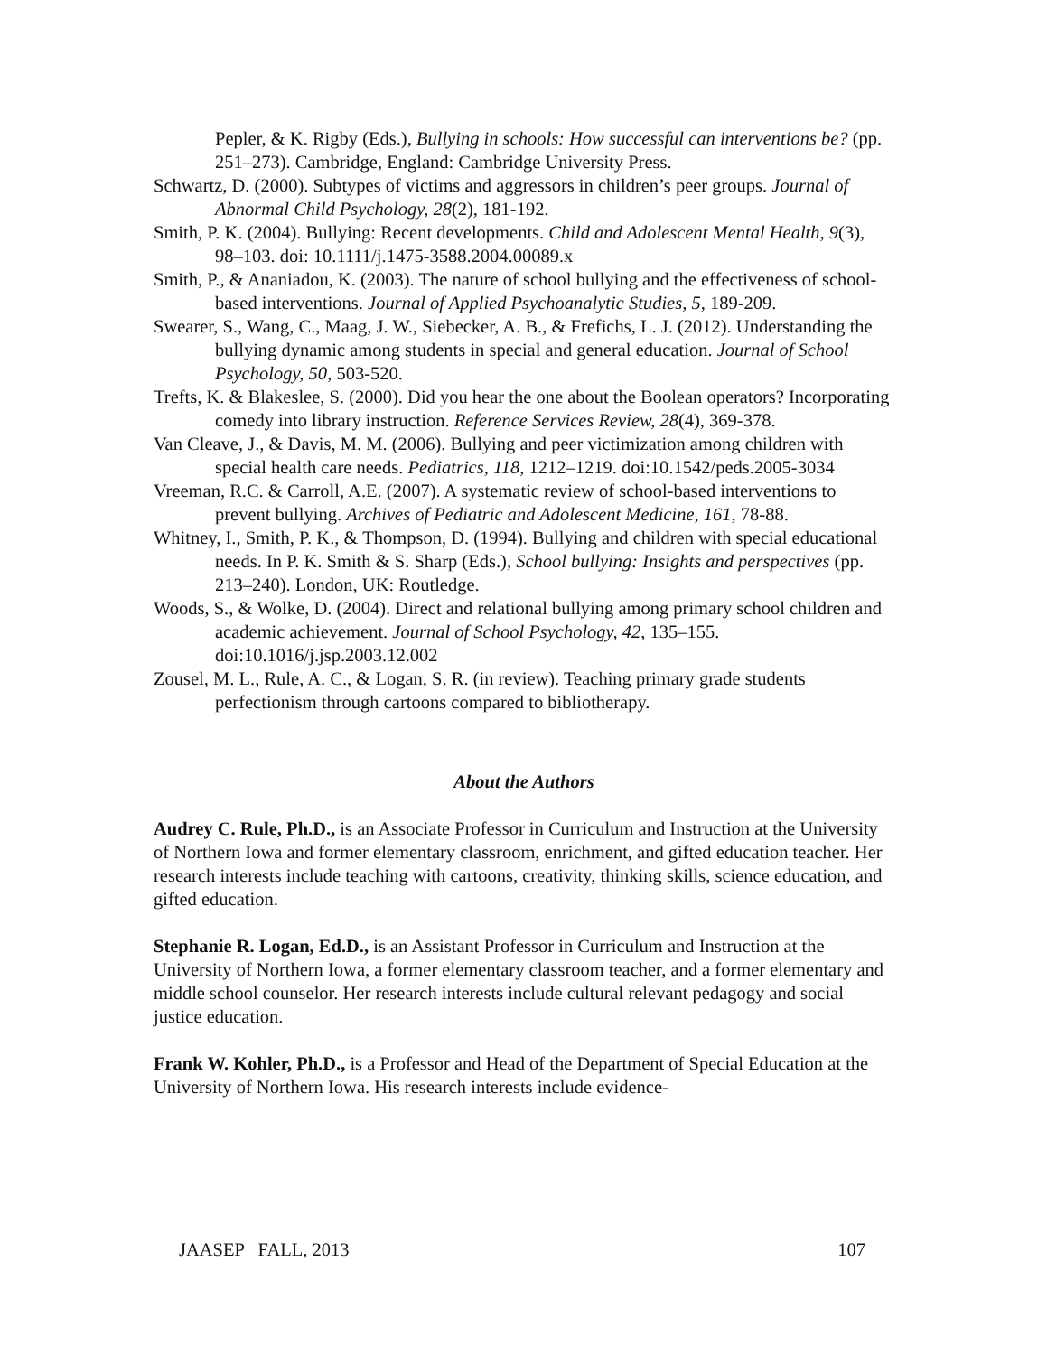Pepler, & K. Rigby (Eds.), Bullying in schools: How successful can interventions be? (pp. 251–273). Cambridge, England: Cambridge University Press.
Schwartz, D. (2000). Subtypes of victims and aggressors in children’s peer groups. Journal of Abnormal Child Psychology, 28(2), 181-192.
Smith, P. K. (2004). Bullying: Recent developments. Child and Adolescent Mental Health, 9(3), 98–103. doi: 10.1111/j.1475-3588.2004.00089.x
Smith, P., & Ananiadou, K. (2003). The nature of school bullying and the effectiveness of school-based interventions. Journal of Applied Psychoanalytic Studies, 5, 189-209.
Swearer, S., Wang, C., Maag, J. W., Siebecker, A. B., & Frefichs, L. J. (2012). Understanding the bullying dynamic among students in special and general education. Journal of School Psychology, 50, 503-520.
Trefts, K. & Blakeslee, S. (2000). Did you hear the one about the Boolean operators? Incorporating comedy into library instruction. Reference Services Review, 28(4), 369-378.
Van Cleave, J., & Davis, M. M. (2006). Bullying and peer victimization among children with special health care needs. Pediatrics, 118, 1212–1219. doi:10.1542/peds.2005-3034
Vreeman, R.C. & Carroll, A.E. (2007). A systematic review of school-based interventions to prevent bullying. Archives of Pediatric and Adolescent Medicine, 161, 78-88.
Whitney, I., Smith, P. K., & Thompson, D. (1994). Bullying and children with special educational needs. In P. K. Smith & S. Sharp (Eds.), School bullying: Insights and perspectives (pp. 213–240). London, UK: Routledge.
Woods, S., & Wolke, D. (2004). Direct and relational bullying among primary school children and academic achievement. Journal of School Psychology, 42, 135–155. doi:10.1016/j.jsp.2003.12.002
Zousel, M. L., Rule, A. C., & Logan, S. R. (in review). Teaching primary grade students perfectionism through cartoons compared to bibliotherapy.
About the Authors
Audrey C. Rule, Ph.D., is an Associate Professor in Curriculum and Instruction at the University of Northern Iowa and former elementary classroom, enrichment, and gifted education teacher. Her research interests include teaching with cartoons, creativity, thinking skills, science education, and gifted education.
Stephanie R. Logan, Ed.D., is an Assistant Professor in Curriculum and Instruction at the University of Northern Iowa, a former elementary classroom teacher, and a former elementary and middle school counselor. Her research interests include cultural relevant pedagogy and social justice education.
Frank W. Kohler, Ph.D., is a Professor and Head of the Department of Special Education at the University of Northern Iowa. His research interests include evidence-
JAASEP FALL, 2013 107